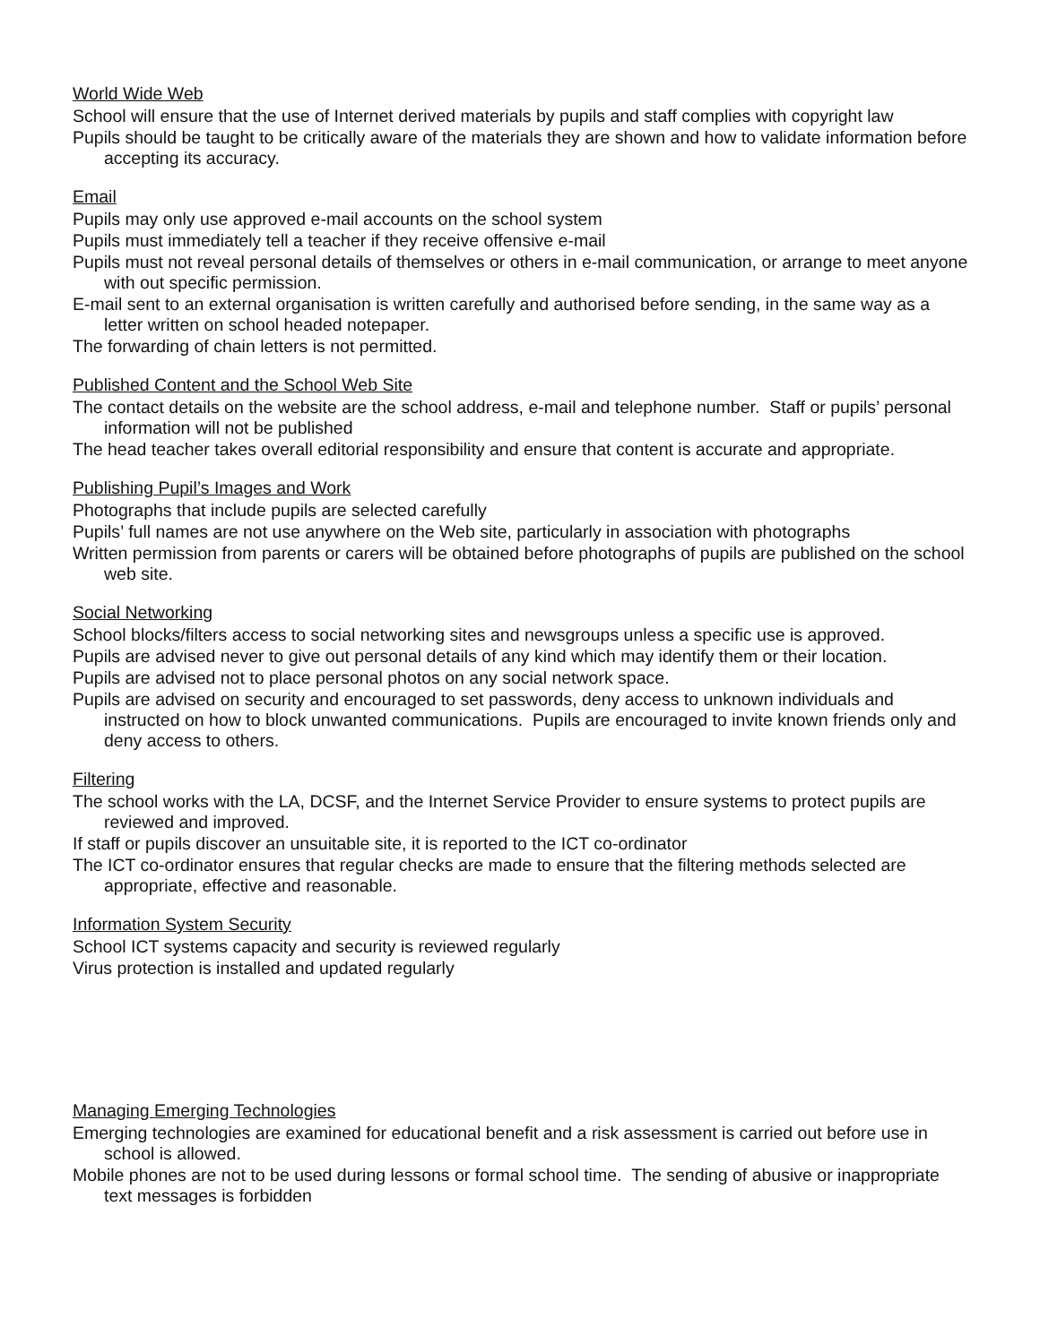World Wide Web
School will ensure that the use of Internet derived materials by pupils and staff complies with copyright law
Pupils should be taught to be critically aware of the materials they are shown and how to validate information before accepting its accuracy.
Email
Pupils may only use approved e-mail accounts on the school system
Pupils must immediately tell a teacher if they receive offensive e-mail
Pupils must not reveal personal details of themselves or others in e-mail communication, or arrange to meet anyone with out specific permission.
E-mail sent to an external organisation is written carefully and authorised before sending, in the same way as a letter written on school headed notepaper.
The forwarding of chain letters is not permitted.
Published Content and the School Web Site
The contact details on the website are the school address, e-mail and telephone number. Staff or pupils’ personal information will not be published
The head teacher takes overall editorial responsibility and ensure that content is accurate and appropriate.
Publishing Pupil’s Images and Work
Photographs that include pupils are selected carefully
Pupils’ full names are not use anywhere on the Web site, particularly in association with photographs
Written permission from parents or carers will be obtained before photographs of pupils are published on the school web site.
Social Networking
School blocks/filters access to social networking sites and newsgroups unless a specific use is approved.
Pupils are advised never to give out personal details of any kind which may identify them or their location.
Pupils are advised not to place personal photos on any social network space.
Pupils are advised on security and encouraged to set passwords, deny access to unknown individuals and instructed on how to block unwanted communications. Pupils are encouraged to invite known friends only and deny access to others.
Filtering
The school works with the LA, DCSF, and the Internet Service Provider to ensure systems to protect pupils are reviewed and improved.
If staff or pupils discover an unsuitable site, it is reported to the ICT co-ordinator
The ICT co-ordinator ensures that regular checks are made to ensure that the filtering methods selected are appropriate, effective and reasonable.
Information System Security
School ICT systems capacity and security is reviewed regularly
Virus protection is installed and updated regularly
Managing Emerging Technologies
Emerging technologies are examined for educational benefit and a risk assessment is carried out before use in school is allowed.
Mobile phones are not to be used during lessons or formal school time. The sending of abusive or inappropriate text messages is forbidden